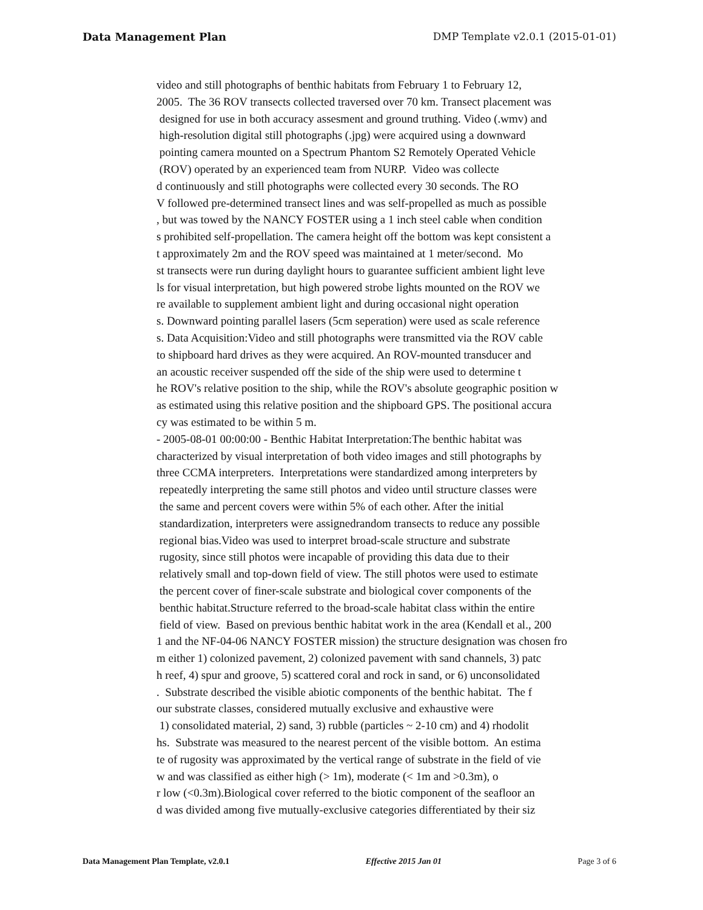Data Management Plan DMP Template v2.0.1 (2015-01-01)
video and still photographs of benthic habitats from February 1 to February 12, 2005. The 36 ROV transects collected traversed over 70 km. Transect placement was designed for use in both accuracy assesment and ground truthing. Video (.wmv) and high-resolution digital still photographs (.jpg) were acquired using a downward pointing camera mounted on a Spectrum Phantom S2 Remotely Operated Vehicle (ROV) operated by an experienced team from NURP. Video was collecte d continuously and still photographs were collected every 30 seconds. The RO V followed pre-determined transect lines and was self-propelled as much as possible , but was towed by the NANCY FOSTER using a 1 inch steel cable when condition s prohibited self-propellation. The camera height off the bottom was kept consistent a t approximately 2m and the ROV speed was maintained at 1 meter/second. Mo st transects were run during daylight hours to guarantee sufficient ambient light leve ls for visual interpretation, but high powered strobe lights mounted on the ROV we re available to supplement ambient light and during occasional night operation s. Downward pointing parallel lasers (5cm seperation) were used as scale reference s. Data Acquisition:Video and still photographs were transmitted via the ROV cable to shipboard hard drives as they were acquired. An ROV-mounted transducer and an acoustic receiver suspended off the side of the ship were used to determine t he ROV's relative position to the ship, while the ROV's absolute geographic position w as estimated using this relative position and the shipboard GPS. The positional accura cy was estimated to be within 5 m. - 2005-08-01 00:00:00 - Benthic Habitat Interpretation:The benthic habitat was characterized by visual interpretation of both video images and still photographs by three CCMA interpreters. Interpretations were standardized among interpreters by repeatedly interpreting the same still photos and video until structure classes were the same and percent covers were within 5% of each other. After the initial standardization, interpreters were assignedrandom transects to reduce any possible regional bias.Video was used to interpret broad-scale structure and substrate rugosity, since still photos were incapable of providing this data due to their relatively small and top-down field of view. The still photos were used to estimate the percent cover of finer-scale substrate and biological cover components of the benthic habitat.Structure referred to the broad-scale habitat class within the entire field of view. Based on previous benthic habitat work in the area (Kendall et al., 200 1 and the NF-04-06 NANCY FOSTER mission) the structure designation was chosen fro m either 1) colonized pavement, 2) colonized pavement with sand channels, 3) patc h reef, 4) spur and groove, 5) scattered coral and rock in sand, or 6) unconsolidated . Substrate described the visible abiotic components of the benthic habitat. The f our substrate classes, considered mutually exclusive and exhaustive were 1) consolidated material, 2) sand, 3) rubble (particles ~ 2-10 cm) and 4) rhodolit hs. Substrate was measured to the nearest percent of the visible bottom. An estima te of rugosity was approximated by the vertical range of substrate in the field of vie w and was classified as either high (> 1m), moderate (< 1m and >0.3m), o r low (<0.3m).Biological cover referred to the biotic component of the seafloor an d was divided among five mutually-exclusive categories differentiated by their siz
Data Management Plan Template, v2.0.1 Effective 2015 Jan 01 Page 3 of 6